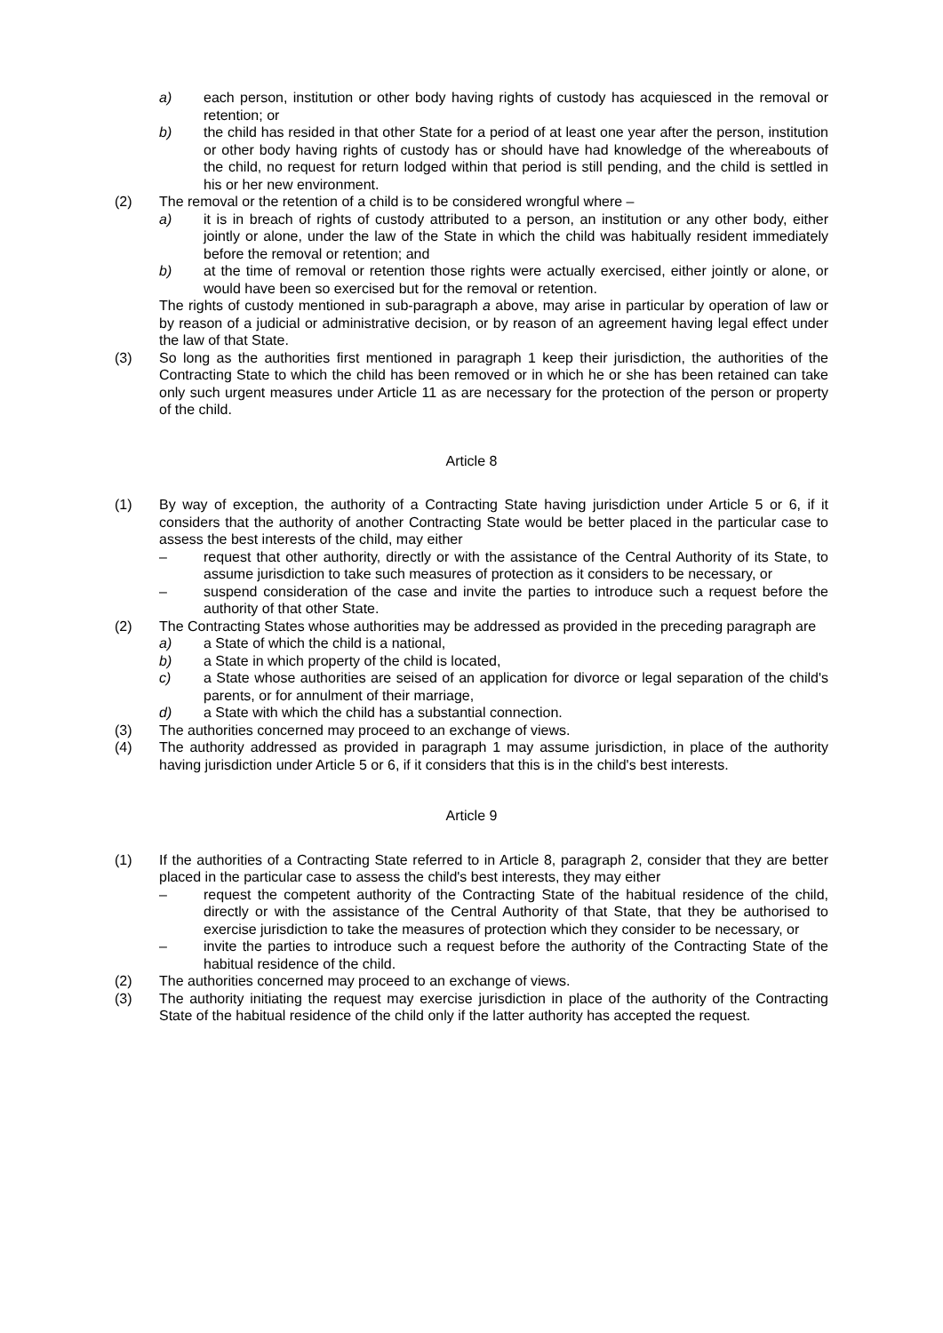a) each person, institution or other body having rights of custody has acquiesced in the removal or retention; or
b) the child has resided in that other State for a period of at least one year after the person, institution or other body having rights of custody has or should have had knowledge of the whereabouts of the child, no request for return lodged within that period is still pending, and the child is settled in his or her new environment.
(2) The removal or the retention of a child is to be considered wrongful where –
a) it is in breach of rights of custody attributed to a person, an institution or any other body, either jointly or alone, under the law of the State in which the child was habitually resident immediately before the removal or retention; and
b) at the time of removal or retention those rights were actually exercised, either jointly or alone, or would have been so exercised but for the removal or retention.
The rights of custody mentioned in sub-paragraph a above, may arise in particular by operation of law or by reason of a judicial or administrative decision, or by reason of an agreement having legal effect under the law of that State.
(3) So long as the authorities first mentioned in paragraph 1 keep their jurisdiction, the authorities of the Contracting State to which the child has been removed or in which he or she has been retained can take only such urgent measures under Article 11 as are necessary for the protection of the person or property of the child.
Article 8
(1) By way of exception, the authority of a Contracting State having jurisdiction under Article 5 or 6, if it considers that the authority of another Contracting State would be better placed in the particular case to assess the best interests of the child, may either
– request that other authority, directly or with the assistance of the Central Authority of its State, to assume jurisdiction to take such measures of protection as it considers to be necessary, or
– suspend consideration of the case and invite the parties to introduce such a request before the authority of that other State.
(2) The Contracting States whose authorities may be addressed as provided in the preceding paragraph are
a) a State of which the child is a national,
b) a State in which property of the child is located,
c) a State whose authorities are seised of an application for divorce or legal separation of the child's parents, or for annulment of their marriage,
d) a State with which the child has a substantial connection.
(3) The authorities concerned may proceed to an exchange of views.
(4) The authority addressed as provided in paragraph 1 may assume jurisdiction, in place of the authority having jurisdiction under Article 5 or 6, if it considers that this is in the child's best interests.
Article 9
(1) If the authorities of a Contracting State referred to in Article 8, paragraph 2, consider that they are better placed in the particular case to assess the child's best interests, they may either
– request the competent authority of the Contracting State of the habitual residence of the child, directly or with the assistance of the Central Authority of that State, that they be authorised to exercise jurisdiction to take the measures of protection which they consider to be necessary, or
– invite the parties to introduce such a request before the authority of the Contracting State of the habitual residence of the child.
(2) The authorities concerned may proceed to an exchange of views.
(3) The authority initiating the request may exercise jurisdiction in place of the authority of the Contracting State of the habitual residence of the child only if the latter authority has accepted the request.